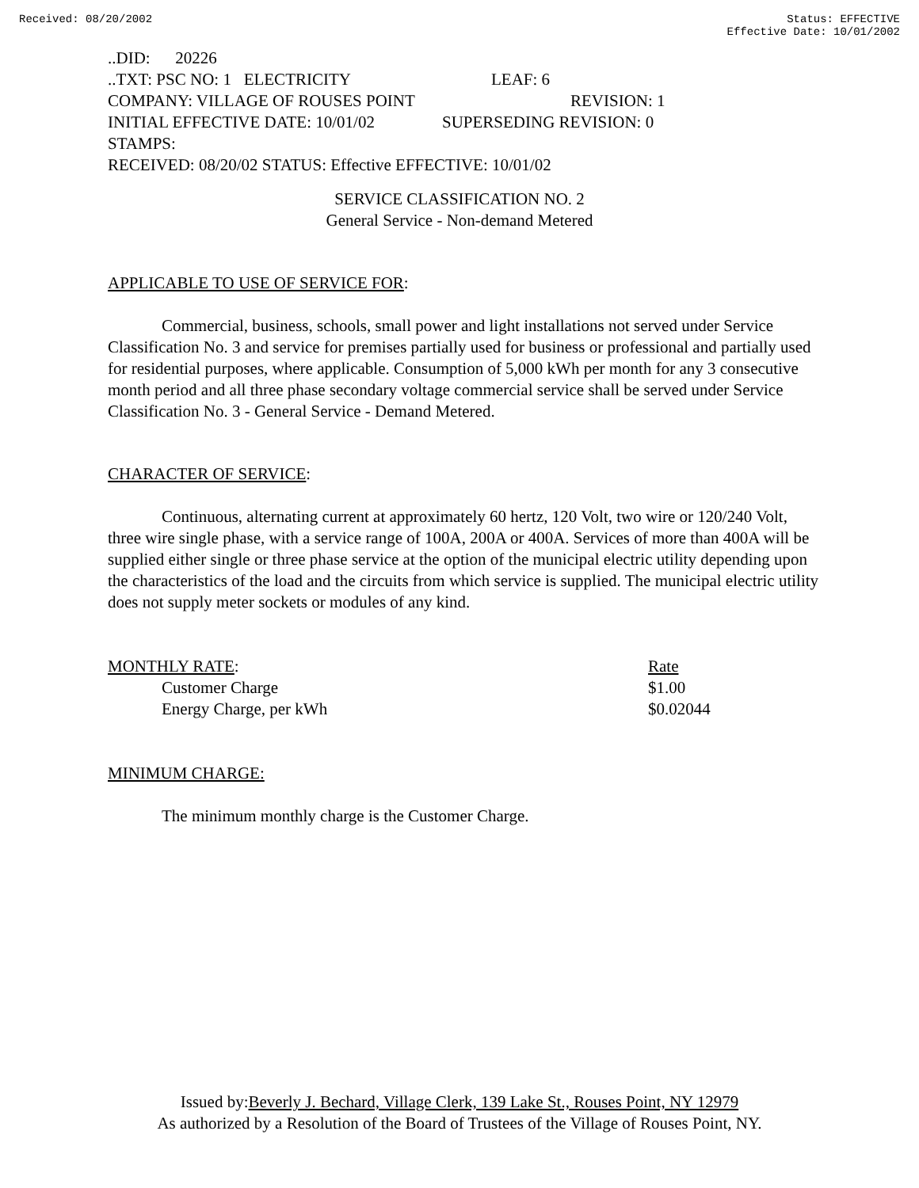Received: 08/20/2002 Status: EFFECTIVE
Effective Date: 10/01/2002
..DID: 20226
..TXT: PSC NO: 1 ELECTRICITY LEAF: 6
COMPANY: VILLAGE OF ROUSES POINT REVISION: 1
INITIAL EFFECTIVE DATE: 10/01/02 SUPERSEDING REVISION: 0
STAMPS:
RECEIVED: 08/20/02 STATUS: Effective EFFECTIVE: 10/01/02
SERVICE CLASSIFICATION NO. 2
General Service - Non-demand Metered
APPLICABLE TO USE OF SERVICE FOR:
Commercial, business, schools, small power and light installations not served under Service Classification No. 3 and service for premises partially used for business or professional and partially used for residential purposes, where applicable. Consumption of 5,000 kWh per month for any 3 consecutive month period and all three phase secondary voltage commercial service shall be served under Service Classification No. 3 - General Service - Demand Metered.
CHARACTER OF SERVICE:
Continuous, alternating current at approximately 60 hertz, 120 Volt, two wire or 120/240 Volt, three wire single phase, with a service range of 100A, 200A or 400A. Services of more than 400A will be supplied either single or three phase service at the option of the municipal electric utility depending upon the characteristics of the load and the circuits from which service is supplied. The municipal electric utility does not supply meter sockets or modules of any kind.
| MONTHLY RATE : | Rate |
| Customer Charge | $1.00 |
| Energy Charge, per kWh | $0.02044 |
MINIMUM CHARGE:
The minimum monthly charge is the Customer Charge.
Issued by:Beverly J. Bechard, Village Clerk, 139 Lake St., Rouses Point, NY 12979
As authorized by a Resolution of the Board of Trustees of the Village of Rouses Point, NY.